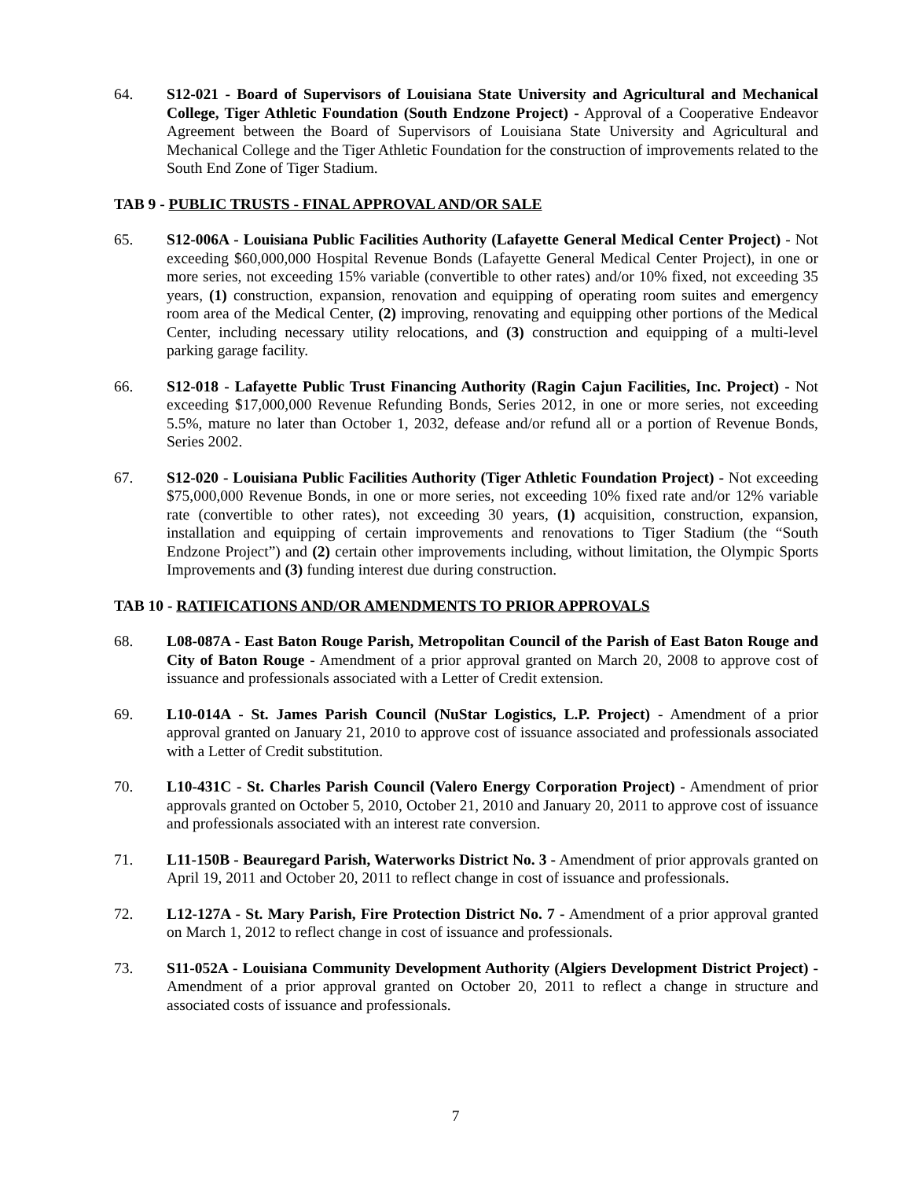64. S12-021 - Board of Supervisors of Louisiana State University and Agricultural and Mechanical College, Tiger Athletic Foundation (South Endzone Project) - Approval of a Cooperative Endeavor Agreement between the Board of Supervisors of Louisiana State University and Agricultural and Mechanical College and the Tiger Athletic Foundation for the construction of improvements related to the South End Zone of Tiger Stadium.
TAB 9 - PUBLIC TRUSTS - FINAL APPROVAL AND/OR SALE
65. S12-006A - Louisiana Public Facilities Authority (Lafayette General Medical Center Project) - Not exceeding $60,000,000 Hospital Revenue Bonds (Lafayette General Medical Center Project), in one or more series, not exceeding 15% variable (convertible to other rates) and/or 10% fixed, not exceeding 35 years, (1) construction, expansion, renovation and equipping of operating room suites and emergency room area of the Medical Center, (2) improving, renovating and equipping other portions of the Medical Center, including necessary utility relocations, and (3) construction and equipping of a multi-level parking garage facility.
66. S12-018 - Lafayette Public Trust Financing Authority (Ragin Cajun Facilities, Inc. Project) - Not exceeding $17,000,000 Revenue Refunding Bonds, Series 2012, in one or more series, not exceeding 5.5%, mature no later than October 1, 2032, defease and/or refund all or a portion of Revenue Bonds, Series 2002.
67. S12-020 - Louisiana Public Facilities Authority (Tiger Athletic Foundation Project) - Not exceeding $75,000,000 Revenue Bonds, in one or more series, not exceeding 10% fixed rate and/or 12% variable rate (convertible to other rates), not exceeding 30 years, (1) acquisition, construction, expansion, installation and equipping of certain improvements and renovations to Tiger Stadium (the “South Endzone Project”) and (2) certain other improvements including, without limitation, the Olympic Sports Improvements and (3) funding interest due during construction.
TAB 10 - RATIFICATIONS AND/OR AMENDMENTS TO PRIOR APPROVALS
68. L08-087A - East Baton Rouge Parish, Metropolitan Council of the Parish of East Baton Rouge and City of Baton Rouge - Amendment of a prior approval granted on March 20, 2008 to approve cost of issuance and professionals associated with a Letter of Credit extension.
69. L10-014A - St. James Parish Council (NuStar Logistics, L.P. Project) - Amendment of a prior approval granted on January 21, 2010 to approve cost of issuance associated and professionals associated with a Letter of Credit substitution.
70. L10-431C - St. Charles Parish Council (Valero Energy Corporation Project) - Amendment of prior approvals granted on October 5, 2010, October 21, 2010 and January 20, 2011 to approve cost of issuance and professionals associated with an interest rate conversion.
71. L11-150B - Beauregard Parish, Waterworks District No. 3 - Amendment of prior approvals granted on April 19, 2011 and October 20, 2011 to reflect change in cost of issuance and professionals.
72. L12-127A - St. Mary Parish, Fire Protection District No. 7 - Amendment of a prior approval granted on March 1, 2012 to reflect change in cost of issuance and professionals.
73. S11-052A - Louisiana Community Development Authority (Algiers Development District Project) - Amendment of a prior approval granted on October 20, 2011 to reflect a change in structure and associated costs of issuance and professionals.
7